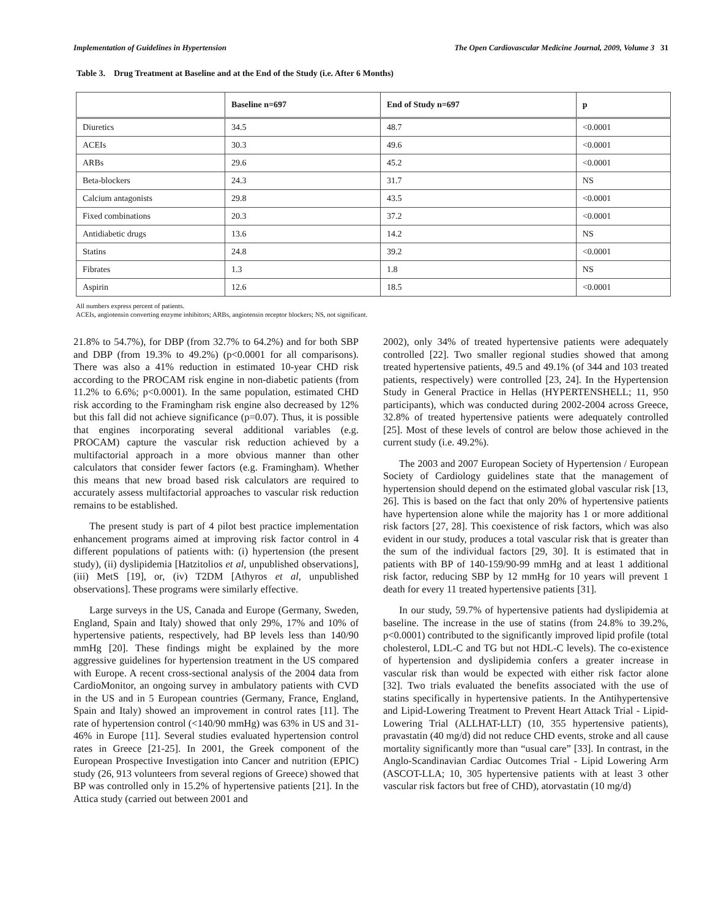Implementation of Guidelines in Hypertension The Open Cardiovascular Medicine Journal, 2009, Volume 3 31
Table 3. Drug Treatment at Baseline and at the End of the Study (i.e. After 6 Months)
| | Baseline n=697 | End of Study n=697 | p |
| --- | --- | --- | --- |
| Diuretics | 34.5 | 48.7 | <0.0001 |
| ACEIs | 30.3 | 49.6 | <0.0001 |
| ARBs | 29.6 | 45.2 | <0.0001 |
| Beta-blockers | 24.3 | 31.7 | NS |
| Calcium antagonists | 29.8 | 43.5 | <0.0001 |
| Fixed combinations | 20.3 | 37.2 | <0.0001 |
| Antidiabetic drugs | 13.6 | 14.2 | NS |
| Statins | 24.8 | 39.2 | <0.0001 |
| Fibrates | 1.3 | 1.8 | NS |
| Aspirin | 12.6 | 18.5 | <0.0001 |
All numbers express percent of patients.
ACEIs, angiotensin converting enzyme inhibitors; ARBs, angiotensin receptor blockers; NS, not significant.
21.8% to 54.7%), for DBP (from 32.7% to 64.2%) and for both SBP and DBP (from 19.3% to 49.2%) (p<0.0001 for all comparisons). There was also a 41% reduction in estimated 10-year CHD risk according to the PROCAM risk engine in non-diabetic patients (from 11.2% to 6.6%; p<0.0001). In the same population, estimated CHD risk according to the Framingham risk engine also decreased by 12% but this fall did not achieve significance (p=0.07). Thus, it is possible that engines incorporating several additional variables (e.g. PROCAM) capture the vascular risk reduction achieved by a multifactorial approach in a more obvious manner than other calculators that consider fewer factors (e.g. Framingham). Whether this means that new broad based risk calculators are required to accurately assess multifactorial approaches to vascular risk reduction remains to be established.
The present study is part of 4 pilot best practice implementation enhancement programs aimed at improving risk factor control in 4 different populations of patients with: (i) hypertension (the present study), (ii) dyslipidemia [Hatzitolios et al, unpublished observations], (iii) MetS [19], or, (iv) T2DM [Athyros et al, unpublished observations]. These programs were similarly effective.
Large surveys in the US, Canada and Europe (Germany, Sweden, England, Spain and Italy) showed that only 29%, 17% and 10% of hypertensive patients, respectively, had BP levels less than 140/90 mmHg [20]. These findings might be explained by the more aggressive guidelines for hypertension treatment in the US compared with Europe. A recent cross-sectional analysis of the 2004 data from CardioMonitor, an ongoing survey in ambulatory patients with CVD in the US and in 5 European countries (Germany, France, England, Spain and Italy) showed an improvement in control rates [11]. The rate of hypertension control (<140/90 mmHg) was 63% in US and 31-46% in Europe [11]. Several studies evaluated hypertension control rates in Greece [21-25]. In 2001, the Greek component of the European Prospective Investigation into Cancer and nutrition (EPIC) study (26, 913 volunteers from several regions of Greece) showed that BP was controlled only in 15.2% of hypertensive patients [21]. In the Attica study (carried out between 2001 and
2002), only 34% of treated hypertensive patients were adequately controlled [22]. Two smaller regional studies showed that among treated hypertensive patients, 49.5 and 49.1% (of 344 and 103 treated patients, respectively) were controlled [23, 24]. In the Hypertension Study in General Practice in Hellas (HYPERTENSHELL; 11, 950 participants), which was conducted during 2002-2004 across Greece, 32.8% of treated hypertensive patients were adequately controlled [25]. Most of these levels of control are below those achieved in the current study (i.e. 49.2%).
The 2003 and 2007 European Society of Hypertension / European Society of Cardiology guidelines state that the management of hypertension should depend on the estimated global vascular risk [13, 26]. This is based on the fact that only 20% of hypertensive patients have hypertension alone while the majority has 1 or more additional risk factors [27, 28]. This coexistence of risk factors, which was also evident in our study, produces a total vascular risk that is greater than the sum of the individual factors [29, 30]. It is estimated that in patients with BP of 140-159/90-99 mmHg and at least 1 additional risk factor, reducing SBP by 12 mmHg for 10 years will prevent 1 death for every 11 treated hypertensive patients [31].
In our study, 59.7% of hypertensive patients had dyslipidemia at baseline. The increase in the use of statins (from 24.8% to 39.2%, p<0.0001) contributed to the significantly improved lipid profile (total cholesterol, LDL-C and TG but not HDL-C levels). The co-existence of hypertension and dyslipidemia confers a greater increase in vascular risk than would be expected with either risk factor alone [32]. Two trials evaluated the benefits associated with the use of statins specifically in hypertensive patients. In the Antihypertensive and Lipid-Lowering Treatment to Prevent Heart Attack Trial - Lipid-Lowering Trial (ALLHAT-LLT) (10, 355 hypertensive patients), pravastatin (40 mg/d) did not reduce CHD events, stroke and all cause mortality significantly more than “usual care” [33]. In contrast, in the Anglo-Scandinavian Cardiac Outcomes Trial - Lipid Lowering Arm (ASCOT-LLA; 10, 305 hypertensive patients with at least 3 other vascular risk factors but free of CHD), atorvastatin (10 mg/d)